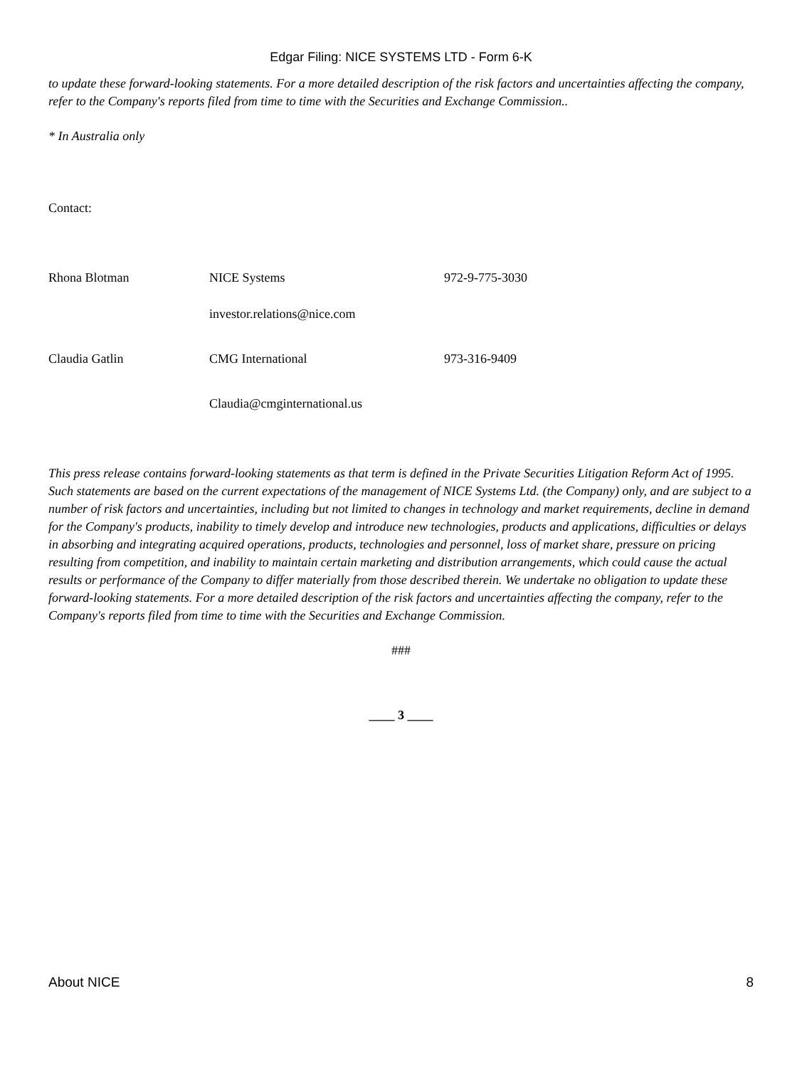Edgar Filing: NICE SYSTEMS LTD - Form 6-K
to update these forward-looking statements. For a more detailed description of the risk factors and uncertainties affecting the company, refer to the Company's reports filed from time to time with the Securities and Exchange Commission..
* In Australia only
Contact:
| Rhona Blotman | NICE Systems | 972-9-775-3030 |
| | investor.relations@nice.com | |
| Claudia Gatlin | CMG International | 973-316-9409 |
| | Claudia@cmginternational.us | |
This press release contains forward-looking statements as that term is defined in the Private Securities Litigation Reform Act of 1995. Such statements are based on the current expectations of the management of NICE Systems Ltd. (the Company) only, and are subject to a number of risk factors and uncertainties, including but not limited to changes in technology and market requirements, decline in demand for the Company's products, inability to timely develop and introduce new technologies, products and applications, difficulties or delays in absorbing and integrating acquired operations, products, technologies and personnel, loss of market share, pressure on pricing resulting from competition, and inability to maintain certain marketing and distribution arrangements, which could cause the actual results or performance of the Company to differ materially from those described therein. We undertake no obligation to update these forward-looking statements. For a more detailed description of the risk factors and uncertainties affecting the company, refer to the Company's reports filed from time to time with the Securities and Exchange Commission.
###
____ 3 ____
About NICE 8